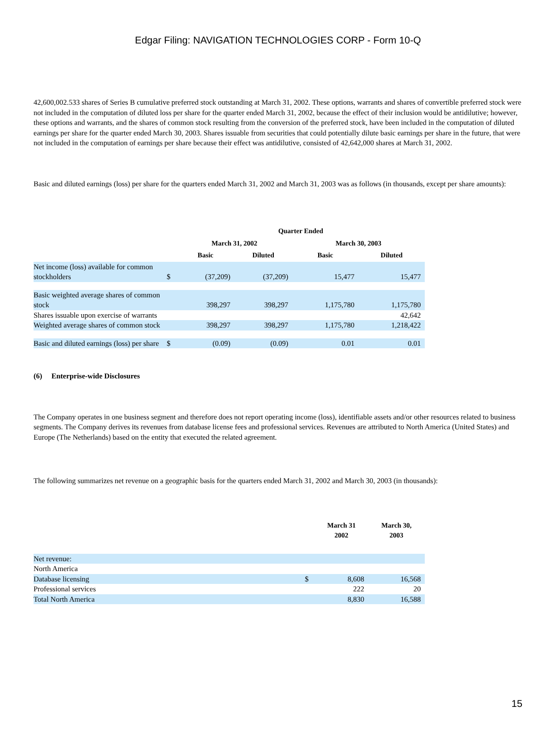Edgar Filing: NAVIGATION TECHNOLOGIES CORP - Form 10-Q
42,600,002.533 shares of Series B cumulative preferred stock outstanding at March 31, 2002. These options, warrants and shares of convertible preferred stock were not included in the computation of diluted loss per share for the quarter ended March 31, 2002, because the effect of their inclusion would be antidilutive; however, these options and warrants, and the shares of common stock resulting from the conversion of the preferred stock, have been included in the computation of diluted earnings per share for the quarter ended March 30, 2003. Shares issuable from securities that could potentially dilute basic earnings per share in the future, that were not included in the computation of earnings per share because their effect was antidilutive, consisted of 42,642,000 shares at March 31, 2002.
Basic and diluted earnings (loss) per share for the quarters ended March 31, 2002 and March 31, 2003 was as follows (in thousands, except per share amounts):
| | | Quarter Ended | | | |
| --- | --- | --- | --- | --- | --- |
| | | March 31, 2002 | | March 30, 2003 | |
| | | Basic | Diluted | Basic | Diluted |
| Net income (loss) available for common stockholders | $ | (37,209) | (37,209) | 15,477 | 15,477 |
| Basic weighted average shares of common stock | | 398,297 | 398,297 | 1,175,780 | 1,175,780 |
| Shares issuable upon exercise of warrants | | | | | 42,642 |
| Weighted average shares of common stock | | 398,297 | 398,297 | 1,175,780 | 1,218,422 |
| Basic and diluted earnings (loss) per share | $ | (0.09) | (0.09) | 0.01 | 0.01 |
(6) Enterprise-wide Disclosures
The Company operates in one business segment and therefore does not report operating income (loss), identifiable assets and/or other resources related to business segments. The Company derives its revenues from database license fees and professional services. Revenues are attributed to North America (United States) and Europe (The Netherlands) based on the entity that executed the related agreement.
The following summarizes net revenue on a geographic basis for the quarters ended March 31, 2002 and March 30, 2003 (in thousands):
| | | March 31 2002 | March 30, 2003 |
| --- | --- | --- | --- |
| Net revenue: | | | |
| North America | | | |
| Database licensing | $ | 8,608 | 16,568 |
| Professional services | | 222 | 20 |
| Total North America | | 8,830 | 16,588 |
15